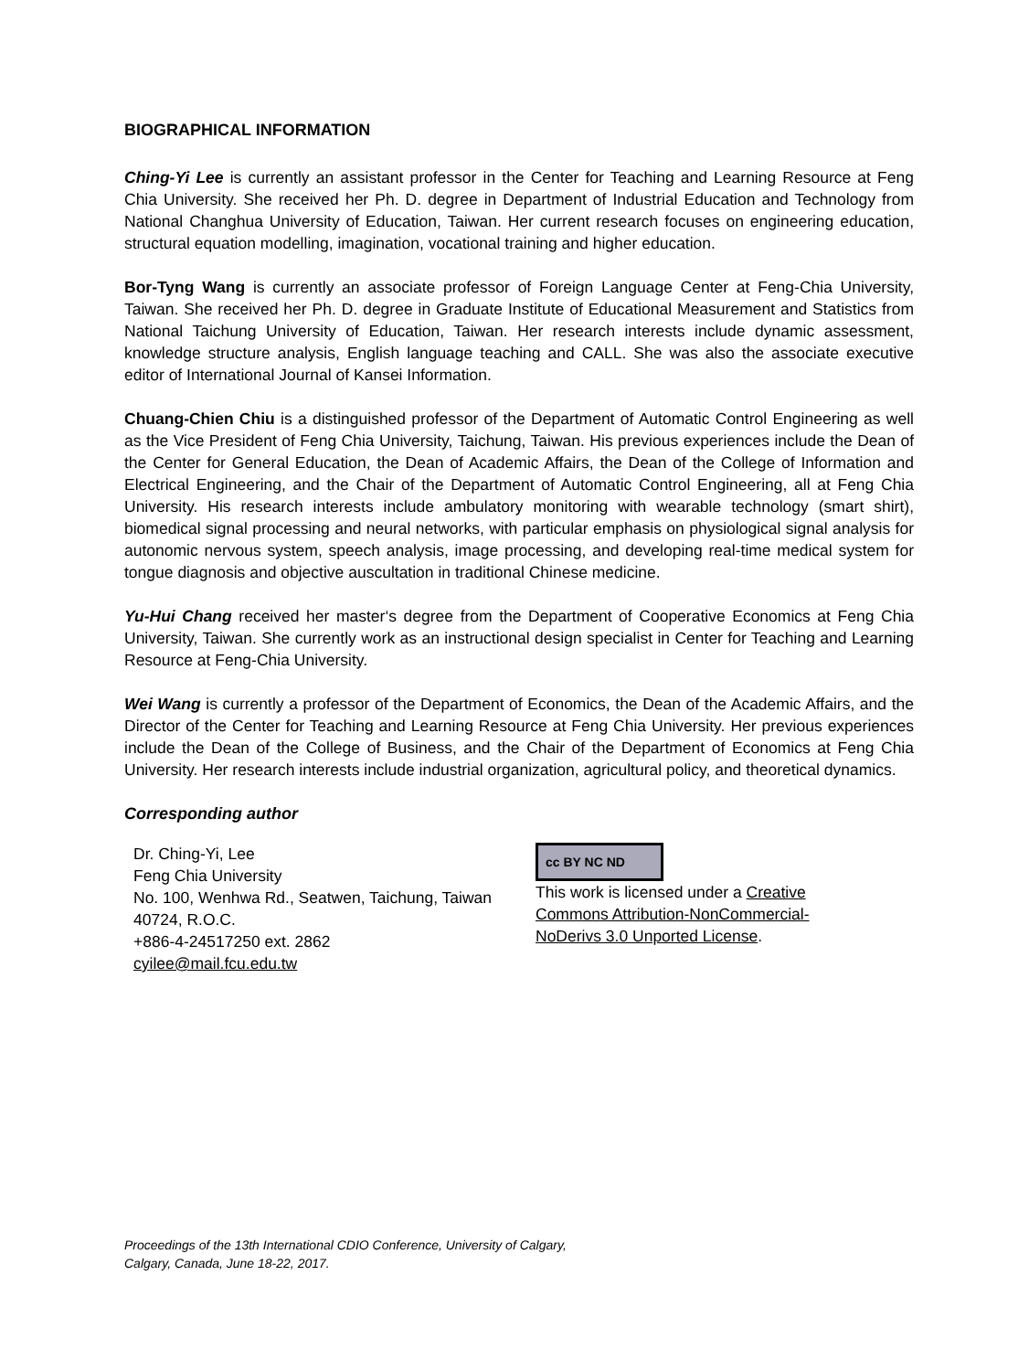BIOGRAPHICAL INFORMATION
Ching-Yi Lee is currently an assistant professor in the Center for Teaching and Learning Resource at Feng Chia University. She received her Ph. D. degree in Department of Industrial Education and Technology from National Changhua University of Education, Taiwan. Her current research focuses on engineering education, structural equation modelling, imagination, vocational training and higher education.
Bor-Tyng Wang is currently an associate professor of Foreign Language Center at Feng-Chia University, Taiwan. She received her Ph. D. degree in Graduate Institute of Educational Measurement and Statistics from National Taichung University of Education, Taiwan. Her research interests include dynamic assessment, knowledge structure analysis, English language teaching and CALL. She was also the associate executive editor of International Journal of Kansei Information.
Chuang-Chien Chiu is a distinguished professor of the Department of Automatic Control Engineering as well as the Vice President of Feng Chia University, Taichung, Taiwan. His previous experiences include the Dean of the Center for General Education, the Dean of Academic Affairs, the Dean of the College of Information and Electrical Engineering, and the Chair of the Department of Automatic Control Engineering, all at Feng Chia University. His research interests include ambulatory monitoring with wearable technology (smart shirt), biomedical signal processing and neural networks, with particular emphasis on physiological signal analysis for autonomic nervous system, speech analysis, image processing, and developing real-time medical system for tongue diagnosis and objective auscultation in traditional Chinese medicine.
Yu-Hui Chang received her master‘s degree from the Department of Cooperative Economics at Feng Chia University, Taiwan. She currently work as an instructional design specialist in Center for Teaching and Learning Resource at Feng-Chia University.
Wei Wang is currently a professor of the Department of Economics, the Dean of the Academic Affairs, and the Director of the Center for Teaching and Learning Resource at Feng Chia University. Her previous experiences include the Dean of the College of Business, and the Chair of the Department of Economics at Feng Chia University. Her research interests include industrial organization, agricultural policy, and theoretical dynamics.
Corresponding author
Dr. Ching-Yi, Lee
Feng Chia University
No. 100, Wenhwa Rd., Seatwen, Taichung, Taiwan 40724, R.O.C.
+886-4-24517250 ext. 2862
cyilee@mail.fcu.edu.tw
cc BY NC ND
This work is licensed under a Creative Commons Attribution-NonCommercial-NoDerivs 3.0 Unported License.
Proceedings of the 13th International CDIO Conference, University of Calgary,
Calgary, Canada, June 18-22, 2017.